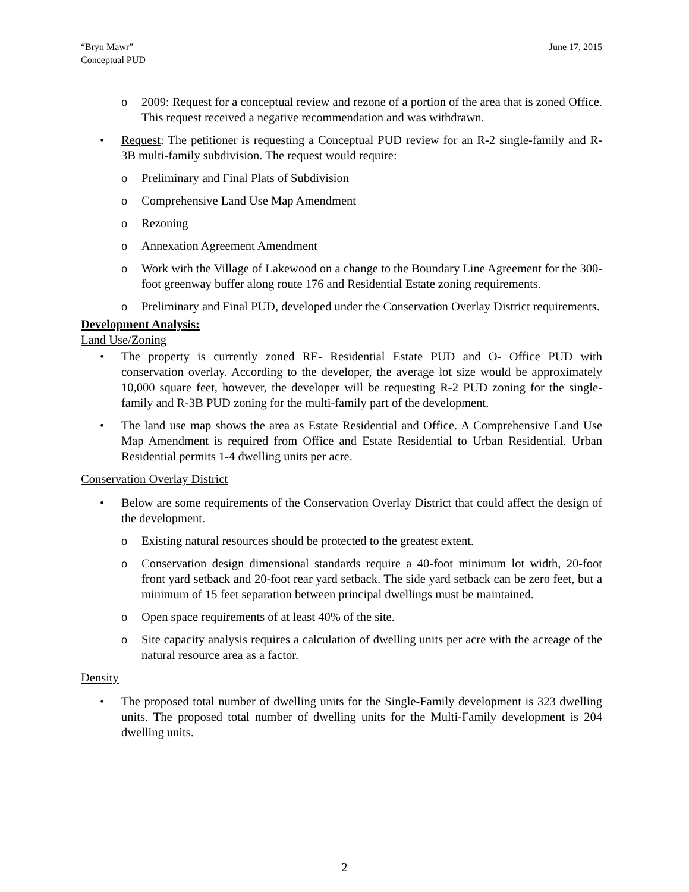“Bryn Mawr”
Conceptual PUD
June 17, 2015
o 2009: Request for a conceptual review and rezone of a portion of the area that is zoned Office. This request received a negative recommendation and was withdrawn.
• Request: The petitioner is requesting a Conceptual PUD review for an R-2 single-family and R-3B multi-family subdivision. The request would require:
o Preliminary and Final Plats of Subdivision
o Comprehensive Land Use Map Amendment
o Rezoning
o Annexation Agreement Amendment
o Work with the Village of Lakewood on a change to the Boundary Line Agreement for the 300-foot greenway buffer along route 176 and Residential Estate zoning requirements.
o Preliminary and Final PUD, developed under the Conservation Overlay District requirements.
Development Analysis:
Land Use/Zoning
• The property is currently zoned RE- Residential Estate PUD and O- Office PUD with conservation overlay. According to the developer, the average lot size would be approximately 10,000 square feet, however, the developer will be requesting R-2 PUD zoning for the single-family and R-3B PUD zoning for the multi-family part of the development.
• The land use map shows the area as Estate Residential and Office. A Comprehensive Land Use Map Amendment is required from Office and Estate Residential to Urban Residential. Urban Residential permits 1-4 dwelling units per acre.
Conservation Overlay District
• Below are some requirements of the Conservation Overlay District that could affect the design of the development.
o Existing natural resources should be protected to the greatest extent.
o Conservation design dimensional standards require a 40-foot minimum lot width, 20-foot front yard setback and 20-foot rear yard setback. The side yard setback can be zero feet, but a minimum of 15 feet separation between principal dwellings must be maintained.
o Open space requirements of at least 40% of the site.
o Site capacity analysis requires a calculation of dwelling units per acre with the acreage of the natural resource area as a factor.
Density
• The proposed total number of dwelling units for the Single-Family development is 323 dwelling units. The proposed total number of dwelling units for the Multi-Family development is 204 dwelling units.
2